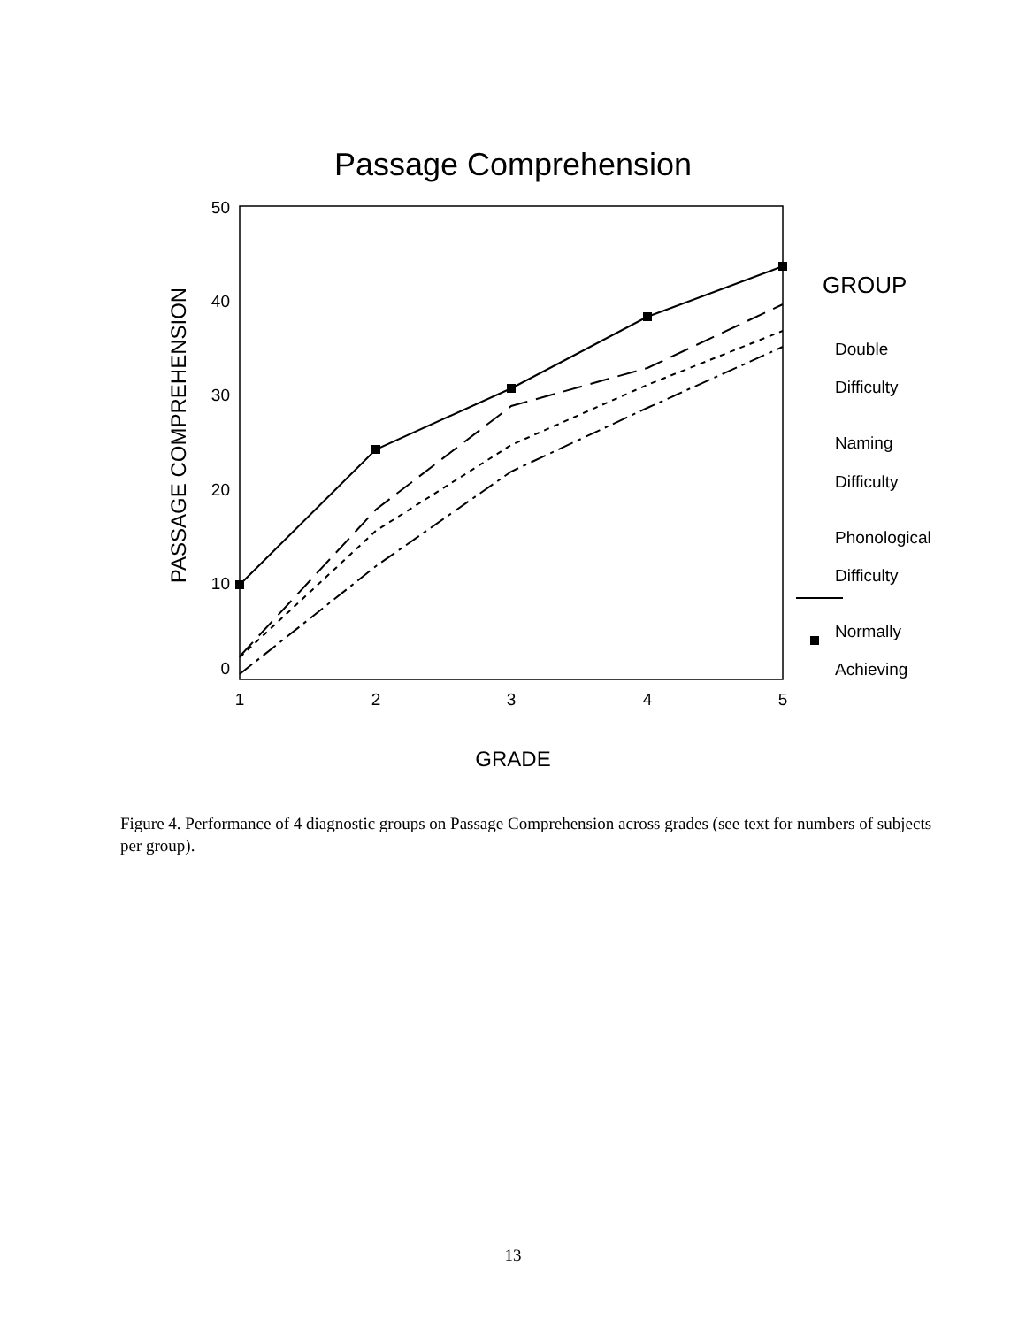Passage Comprehension
50
40
30
20
10
0
1
2
3
4
5
PASSAGE COMPREHENSION
GRADE
GROUP
Double
Difficulty
Naming
Difficulty
Phonological
Difficulty
Normally
Achieving
Figure 4. Performance of 4 diagnostic groups on Passage Comprehension across grades (see text for numbers of subjects per group).
13